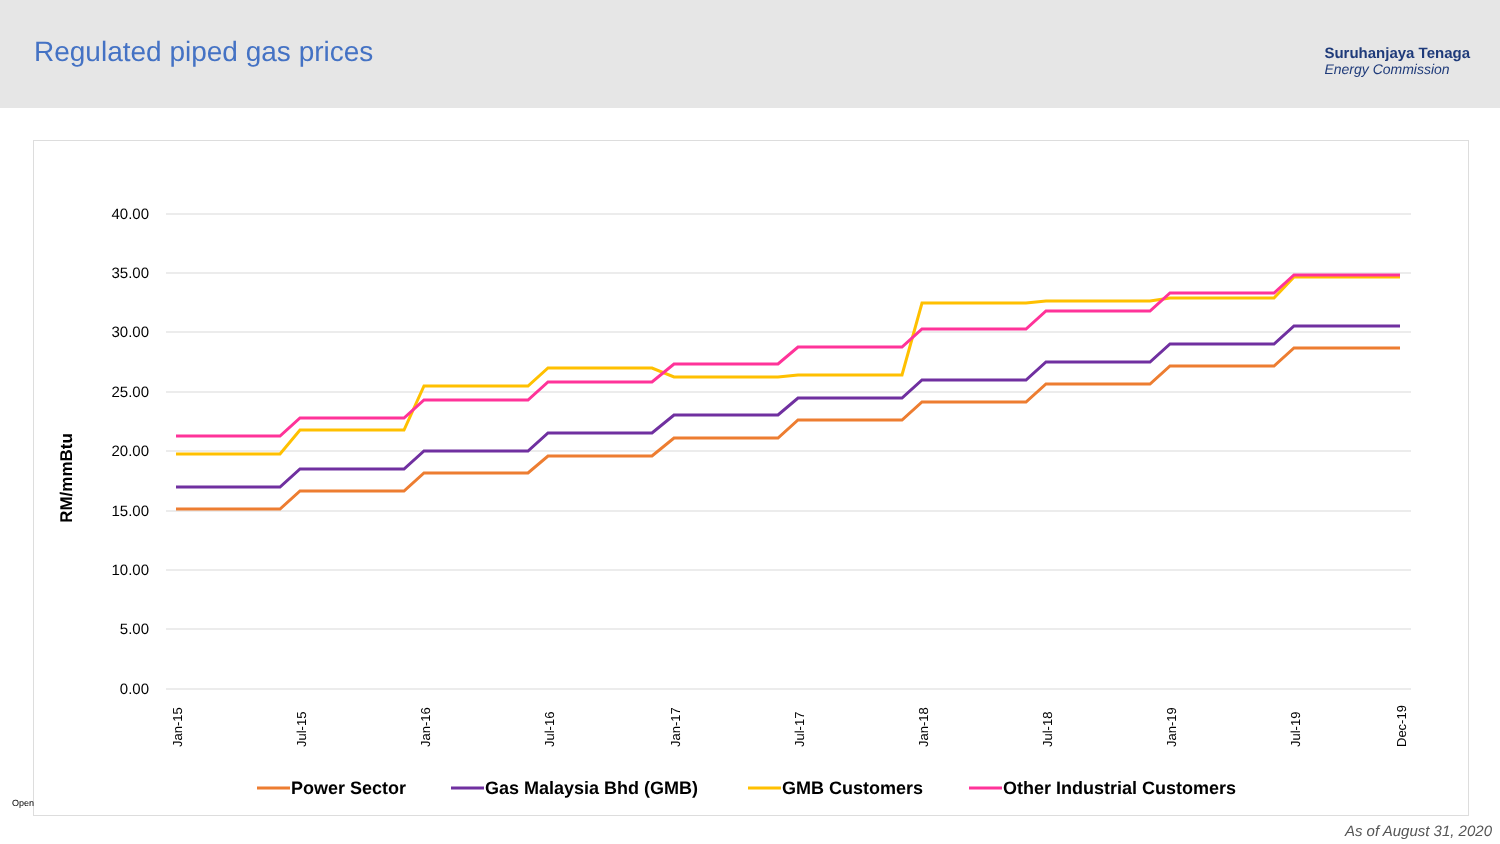Regulated piped gas prices
Suruhanjaya Tenaga
Energy Commission
40.00
35.00
30.00
25.00
20.00
15.00
10.00
5.00
0.00
RM/mmBtu
Power Sector
Gas Malaysia Bhd (GMB)
GMB Customers
Other Industrial Customers
Jan-15
Jul-15
Jan-16
Jul-16
Jan-17
Jul-17
Jan-18
Jul-18
Jan-19
Jul-19
Dec-19
Open
As of August 31, 2020